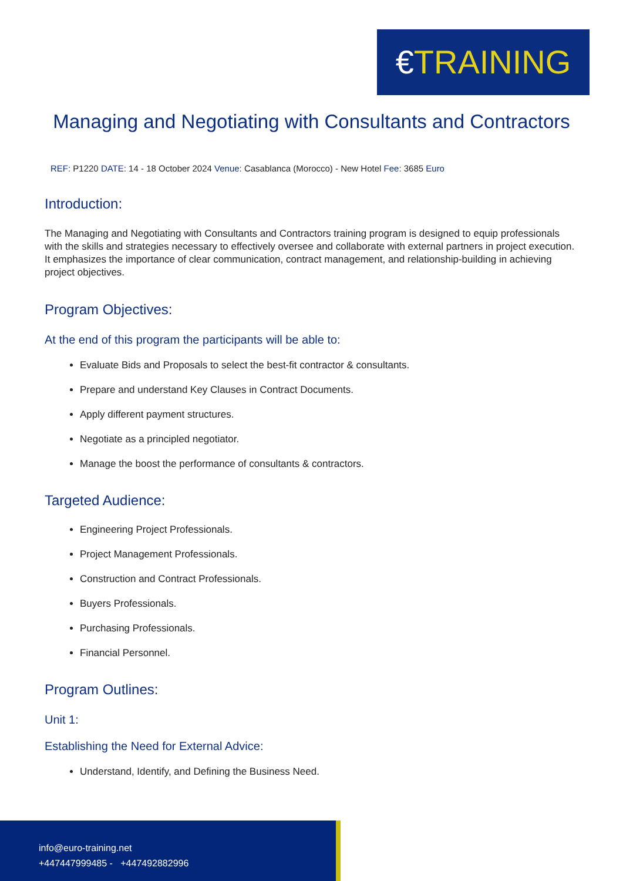€TRAINING
Managing and Negotiating with Consultants and Contractors
REF: P1220 DATE: 14 - 18 October 2024 Venue: Casablanca (Morocco) - New Hotel Fee: 3685 Euro
Introduction:
The Managing and Negotiating with Consultants and Contractors training program is designed to equip professionals with the skills and strategies necessary to effectively oversee and collaborate with external partners in project execution. It emphasizes the importance of clear communication, contract management, and relationship-building in achieving project objectives.
Program Objectives:
At the end of this program the participants will be able to:
Evaluate Bids and Proposals to select the best-fit contractor & consultants.
Prepare and understand Key Clauses in Contract Documents.
Apply different payment structures.
Negotiate as a principled negotiator.
Manage the boost the performance of consultants & contractors.
Targeted Audience:
Engineering Project Professionals.
Project Management Professionals.
Construction and Contract Professionals.
Buyers Professionals.
Purchasing Professionals.
Financial Personnel.
Program Outlines:
Unit 1:
Establishing the Need for External Advice:
Understand, Identify, and Defining the Business Need.
info@euro-training.net
+447447999485 - +447492882996